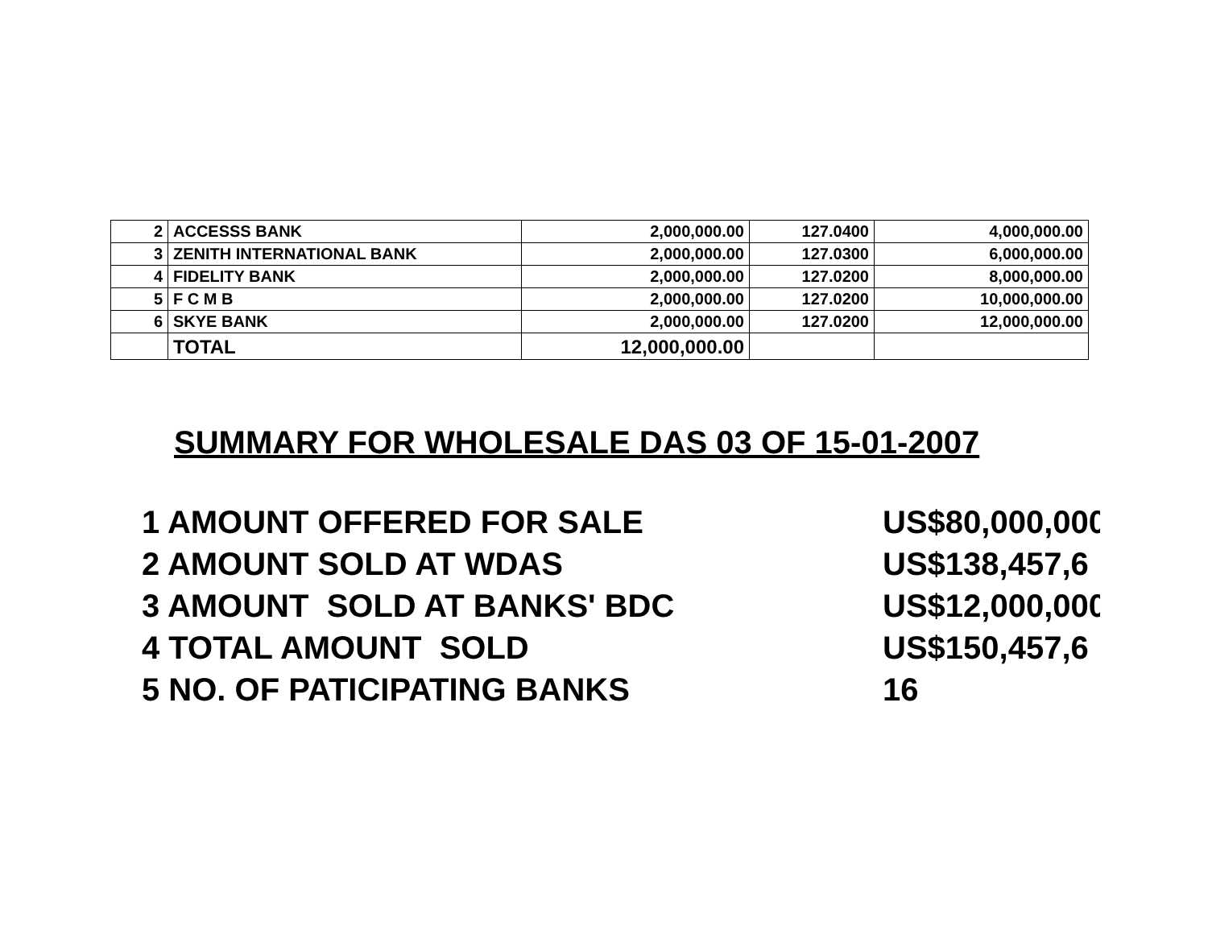| 2 | ACCESSS BANK | 2,000,000.00 | 127.0400 | 4,000,000.00 |
| 3 | ZENITH INTERNATIONAL BANK | 2,000,000.00 | 127.0300 | 6,000,000.00 |
| 4 | FIDELITY BANK | 2,000,000.00 | 127.0200 | 8,000,000.00 |
| 5 | F C M B | 2,000,000.00 | 127.0200 | 10,000,000.00 |
| 6 | SKYE BANK | 2,000,000.00 | 127.0200 | 12,000,000.00 |
| | TOTAL | 12,000,000.00 | | |
SUMMARY FOR WHOLESALE DAS 03 OF 15-01-2007
| 1 AMOUNT OFFERED FOR SALE | US$80,000,000 |
| 2 AMOUNT SOLD AT WDAS | US$138,457,6 |
| 3 AMOUNT SOLD AT BANKS' BDC | US$12,000,000 |
| 4 TOTAL AMOUNT SOLD | US$150,457,6 |
| 5 NO. OF PATICIPATING BANKS | 16 |